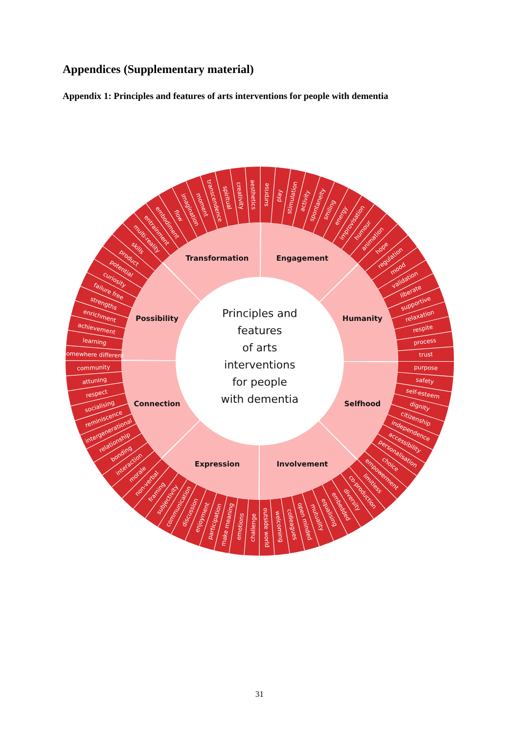Appendices (Supplementary material)
Appendix 1: Principles and features of arts interventions for people with dementia
Principles and
features
of arts
interventions
for people
with dementia
Engagement
Humanity
Selfhood
Involvement
Expression
Connection
Possibility
Transformation
surprise
play
stimulation
activity
spontaneity
smiling
energy
improvisation
humour
animation
hope
regulation
mood
validation
liberate
supportive
relaxation
respite
process
trust
purpose
safety
self-esteem
dignity
citizenship
independence
accessibility
personalisation
choice
empowerment
limitless
co-production
diversity
embedded
equalising
mutuality
open minded
colleagues
welcoming
outside world
challenge
emotions
make meaning
participation
enjoyment
discussion
communication
subjectivity
framing
non-verbal
morale
interaction
bonding
relationship
intergenerational
reminiscence
socialising
respect
attuning
community
somewhere different
learning
achievement
enrichment
strengths
failure free
curiosity
potential
product
skills
multi-reality
entrainment
embodiment
flow
imagination
moment
transcendence
spiritual
creativity
aesthetics
31